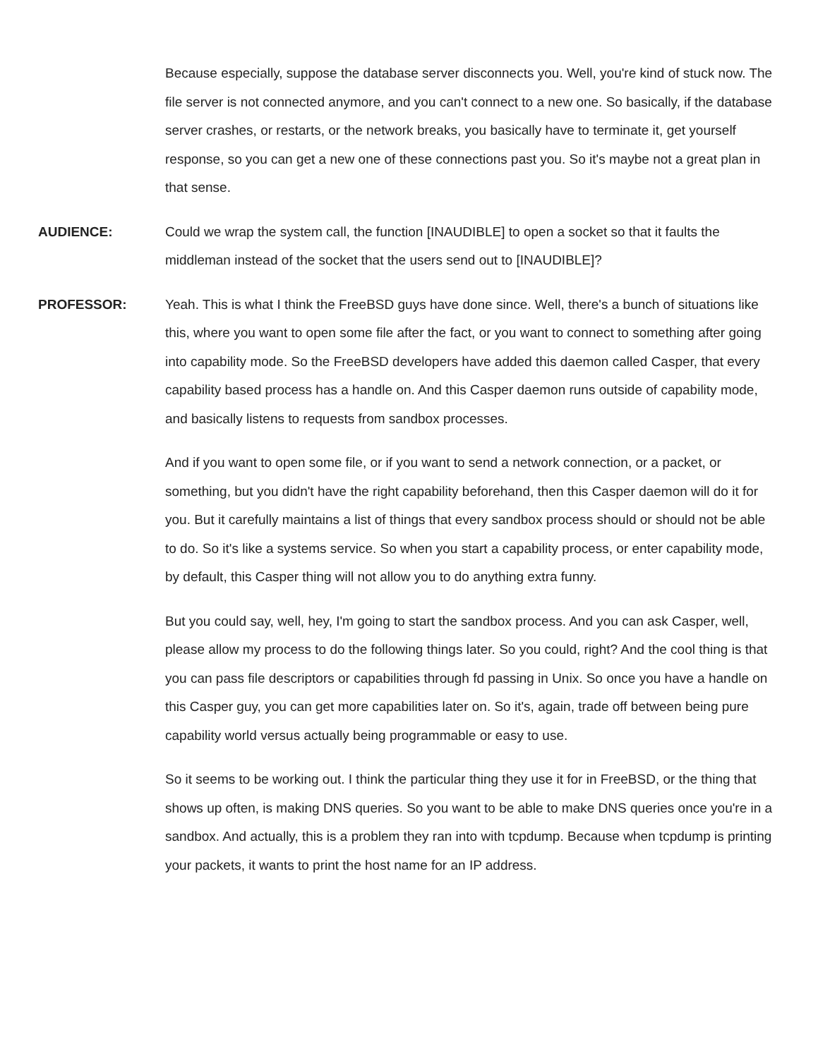Because especially, suppose the database server disconnects you. Well, you're kind of stuck now. The file server is not connected anymore, and you can't connect to a new one. So basically, if the database server crashes, or restarts, or the network breaks, you basically have to terminate it, get yourself response, so you can get a new one of these connections past you. So it's maybe not a great plan in that sense.
AUDIENCE: Could we wrap the system call, the function [INAUDIBLE] to open a socket so that it faults the middleman instead of the socket that the users send out to [INAUDIBLE]?
PROFESSOR: Yeah. This is what I think the FreeBSD guys have done since. Well, there's a bunch of situations like this, where you want to open some file after the fact, or you want to connect to something after going into capability mode. So the FreeBSD developers have added this daemon called Casper, that every capability based process has a handle on. And this Casper daemon runs outside of capability mode, and basically listens to requests from sandbox processes.
And if you want to open some file, or if you want to send a network connection, or a packet, or something, but you didn't have the right capability beforehand, then this Casper daemon will do it for you. But it carefully maintains a list of things that every sandbox process should or should not be able to do. So it's like a systems service. So when you start a capability process, or enter capability mode, by default, this Casper thing will not allow you to do anything extra funny.
But you could say, well, hey, I'm going to start the sandbox process. And you can ask Casper, well, please allow my process to do the following things later. So you could, right? And the cool thing is that you can pass file descriptors or capabilities through fd passing in Unix. So once you have a handle on this Casper guy, you can get more capabilities later on. So it's, again, trade off between being pure capability world versus actually being programmable or easy to use.
So it seems to be working out. I think the particular thing they use it for in FreeBSD, or the thing that shows up often, is making DNS queries. So you want to be able to make DNS queries once you're in a sandbox. And actually, this is a problem they ran into with tcpdump. Because when tcpdump is printing your packets, it wants to print the host name for an IP address.